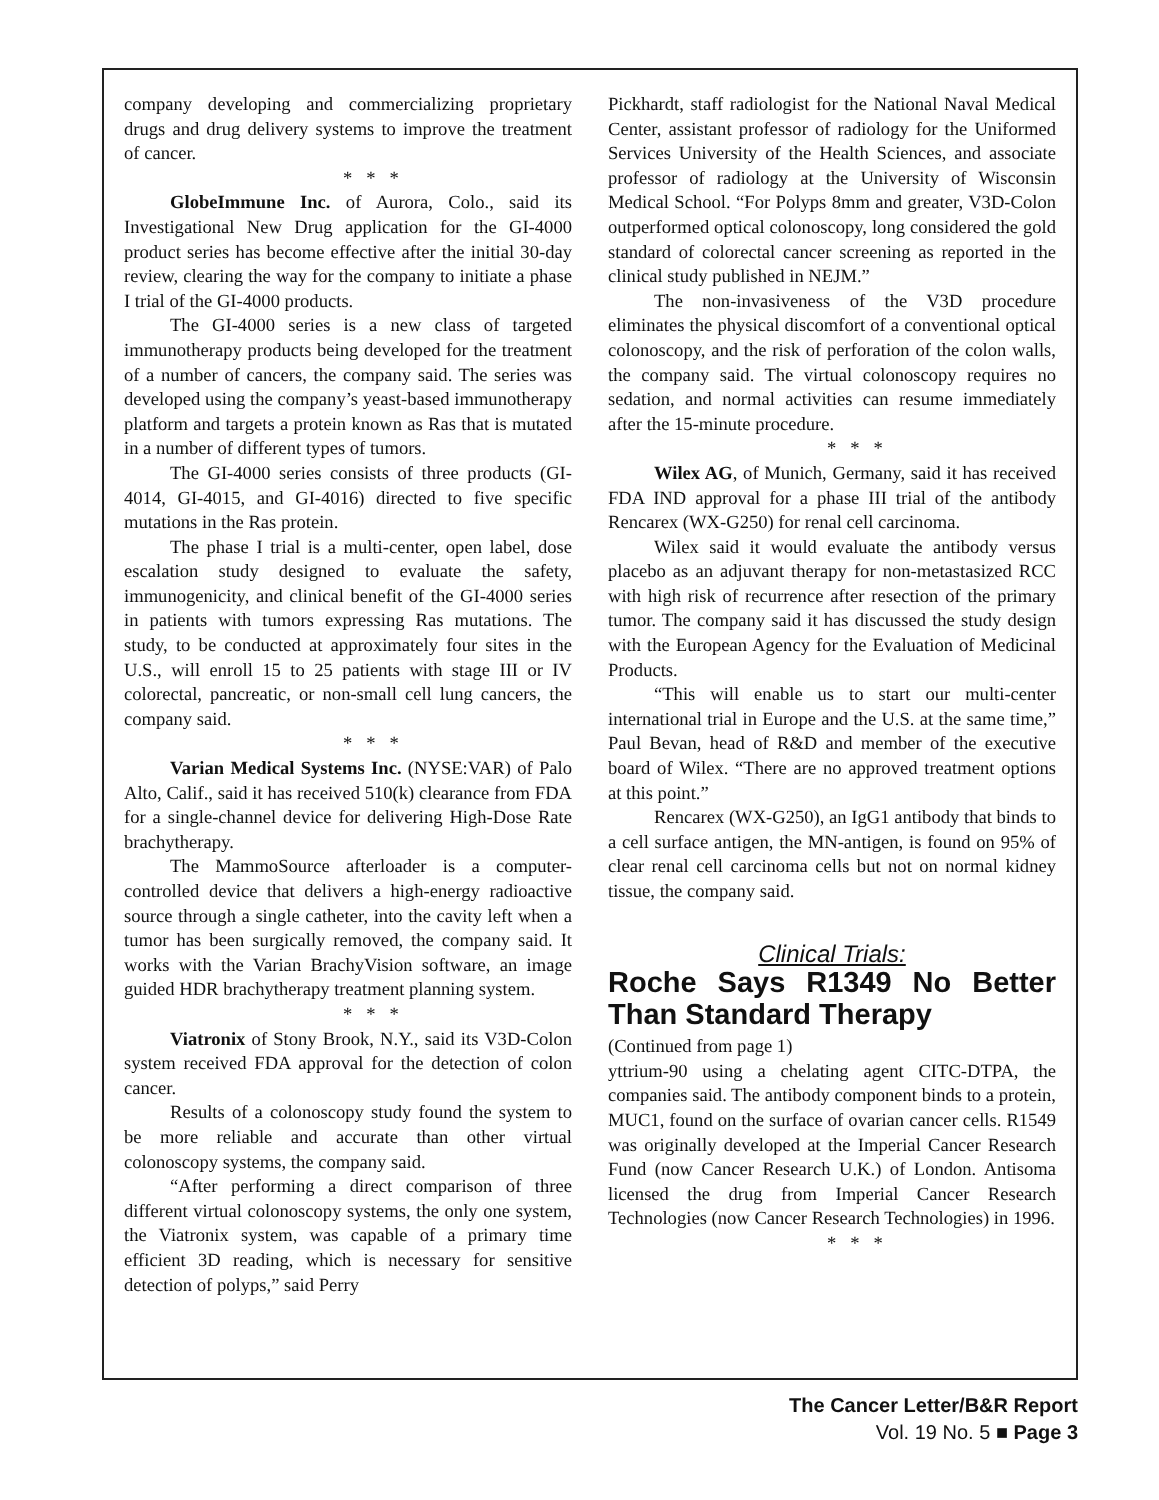company developing and commercializing proprietary drugs and drug delivery systems to improve the treatment of cancer.
* * *
GlobeImmune Inc. of Aurora, Colo., said its Investigational New Drug application for the GI-4000 product series has become effective after the initial 30-day review, clearing the way for the company to initiate a phase I trial of the GI-4000 products.
The GI-4000 series is a new class of targeted immunotherapy products being developed for the treatment of a number of cancers, the company said. The series was developed using the company’s yeast-based immunotherapy platform and targets a protein known as Ras that is mutated in a number of different types of tumors.
The GI-4000 series consists of three products (GI-4014, GI-4015, and GI-4016) directed to five specific mutations in the Ras protein.
The phase I trial is a multi-center, open label, dose escalation study designed to evaluate the safety, immunogenicity, and clinical benefit of the GI-4000 series in patients with tumors expressing Ras mutations. The study, to be conducted at approximately four sites in the U.S., will enroll 15 to 25 patients with stage III or IV colorectal, pancreatic, or non-small cell lung cancers, the company said.
* * *
Varian Medical Systems Inc. (NYSE:VAR) of Palo Alto, Calif., said it has received 510(k) clearance from FDA for a single-channel device for delivering High-Dose Rate brachytherapy.
The MammoSource afterloader is a computer-controlled device that delivers a high-energy radioactive source through a single catheter, into the cavity left when a tumor has been surgically removed, the company said. It works with the Varian BrachyVision software, an image guided HDR brachytherapy treatment planning system.
* * *
Viatronix of Stony Brook, N.Y., said its V3D-Colon system received FDA approval for the detection of colon cancer.
Results of a colonoscopy study found the system to be more reliable and accurate than other virtual colonoscopy systems, the company said.
“After performing a direct comparison of three different virtual colonoscopy systems, the only one system, the Viatronix system, was capable of a primary time efficient 3D reading, which is necessary for sensitive detection of polyps,” said Perry
Pickhardt, staff radiologist for the National Naval Medical Center, assistant professor of radiology for the Uniformed Services University of the Health Sciences, and associate professor of radiology at the University of Wisconsin Medical School. “For Polyps 8mm and greater, V3D-Colon outperformed optical colonoscopy, long considered the gold standard of colorectal cancer screening as reported in the clinical study published in NEJM.”
The non-invasiveness of the V3D procedure eliminates the physical discomfort of a conventional optical colonoscopy, and the risk of perforation of the colon walls, the company said. The virtual colonoscopy requires no sedation, and normal activities can resume immediately after the 15-minute procedure.
* * *
Wilex AG, of Munich, Germany, said it has received FDA IND approval for a phase III trial of the antibody Rencarex (WX-G250) for renal cell carcinoma.
Wilex said it would evaluate the antibody versus placebo as an adjuvant therapy for non-metastasized RCC with high risk of recurrence after resection of the primary tumor. The company said it has discussed the study design with the European Agency for the Evaluation of Medicinal Products.
“This will enable us to start our multi-center international trial in Europe and the U.S. at the same time,” Paul Bevan, head of R&D and member of the executive board of Wilex. “There are no approved treatment options at this point.”
Rencarex (WX-G250), an IgG1 antibody that binds to a cell surface antigen, the MN-antigen, is found on 95% of clear renal cell carcinoma cells but not on normal kidney tissue, the company said.
Clinical Trials:
Roche Says R1349 No Better Than Standard Therapy
(Continued from page 1)
yttrium-90 using a chelating agent CITC-DTPA, the companies said. The antibody component binds to a protein, MUC1, found on the surface of ovarian cancer cells. R1549 was originally developed at the Imperial Cancer Research Fund (now Cancer Research U.K.) of London. Antisoma licensed the drug from Imperial Cancer Research Technologies (now Cancer Research Technologies) in 1996.
* * *
The Cancer Letter/B&R Report
Vol. 19 No. 5 ■ Page 3